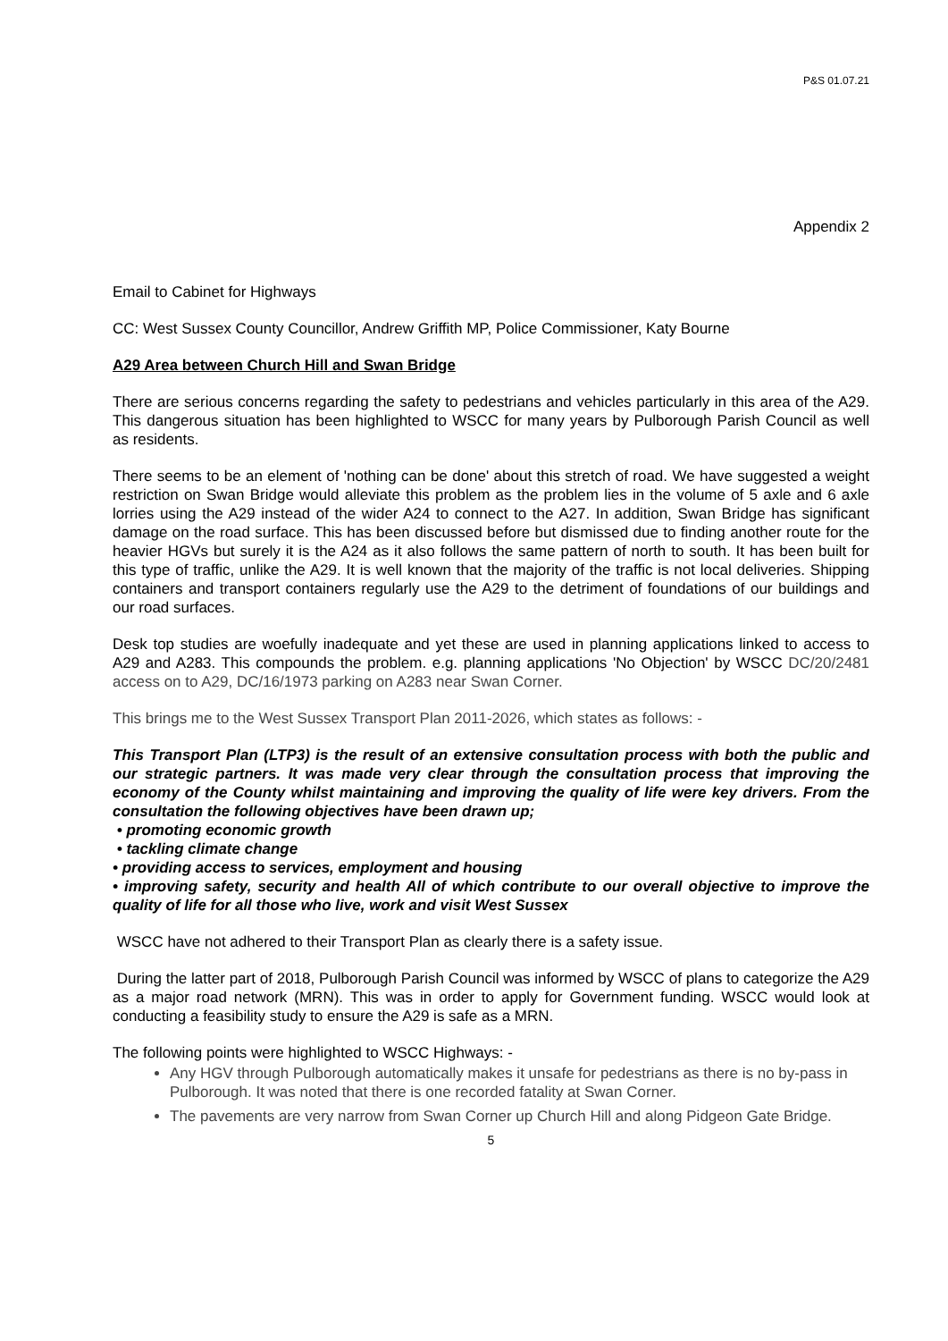P&S 01.07.21
Appendix 2
Email to Cabinet for Highways
CC: West Sussex County Councillor, Andrew Griffith MP, Police Commissioner, Katy Bourne
A29 Area between Church Hill and Swan Bridge
There are serious concerns regarding the safety to pedestrians and vehicles particularly in this area of the A29. This dangerous situation has been highlighted to WSCC for many years by Pulborough Parish Council as well as residents.
There seems to be an element of 'nothing can be done' about this stretch of road. We have suggested a weight restriction on Swan Bridge would alleviate this problem as the problem lies in the volume of 5 axle and 6 axle lorries using the A29 instead of the wider A24 to connect to the A27. In addition, Swan Bridge has significant damage on the road surface. This has been discussed before but dismissed due to finding another route for the heavier HGVs but surely it is the A24 as it also follows the same pattern of north to south. It has been built for this type of traffic, unlike the A29. It is well known that the majority of the traffic is not local deliveries. Shipping containers and transport containers regularly use the A29 to the detriment of foundations of our buildings and our road surfaces.
Desk top studies are woefully inadequate and yet these are used in planning applications linked to access to A29 and A283. This compounds the problem. e.g. planning applications 'No Objection' by WSCC DC/20/2481 access on to A29, DC/16/1973 parking on A283 near Swan Corner.
This brings me to the West Sussex Transport Plan 2011-2026, which states as follows: -
This Transport Plan (LTP3) is the result of an extensive consultation process with both the public and our strategic partners. It was made very clear through the consultation process that improving the economy of the County whilst maintaining and improving the quality of life were key drivers. From the consultation the following objectives have been drawn up;
• promoting economic growth
• tackling climate change
• providing access to services, employment and housing
• improving safety, security and health All of which contribute to our overall objective to improve the quality of life for all those who live, work and visit West Sussex
WSCC have not adhered to their Transport Plan as clearly there is a safety issue.
During the latter part of 2018, Pulborough Parish Council was informed by WSCC of plans to categorize the A29 as a major road network (MRN). This was in order to apply for Government funding. WSCC would look at conducting a feasibility study to ensure the A29 is safe as a MRN.
The following points were highlighted to WSCC Highways: -
Any HGV through Pulborough automatically makes it unsafe for pedestrians as there is no by-pass in Pulborough. It was noted that there is one recorded fatality at Swan Corner.
The pavements are very narrow from Swan Corner up Church Hill and along Pidgeon Gate Bridge.
5